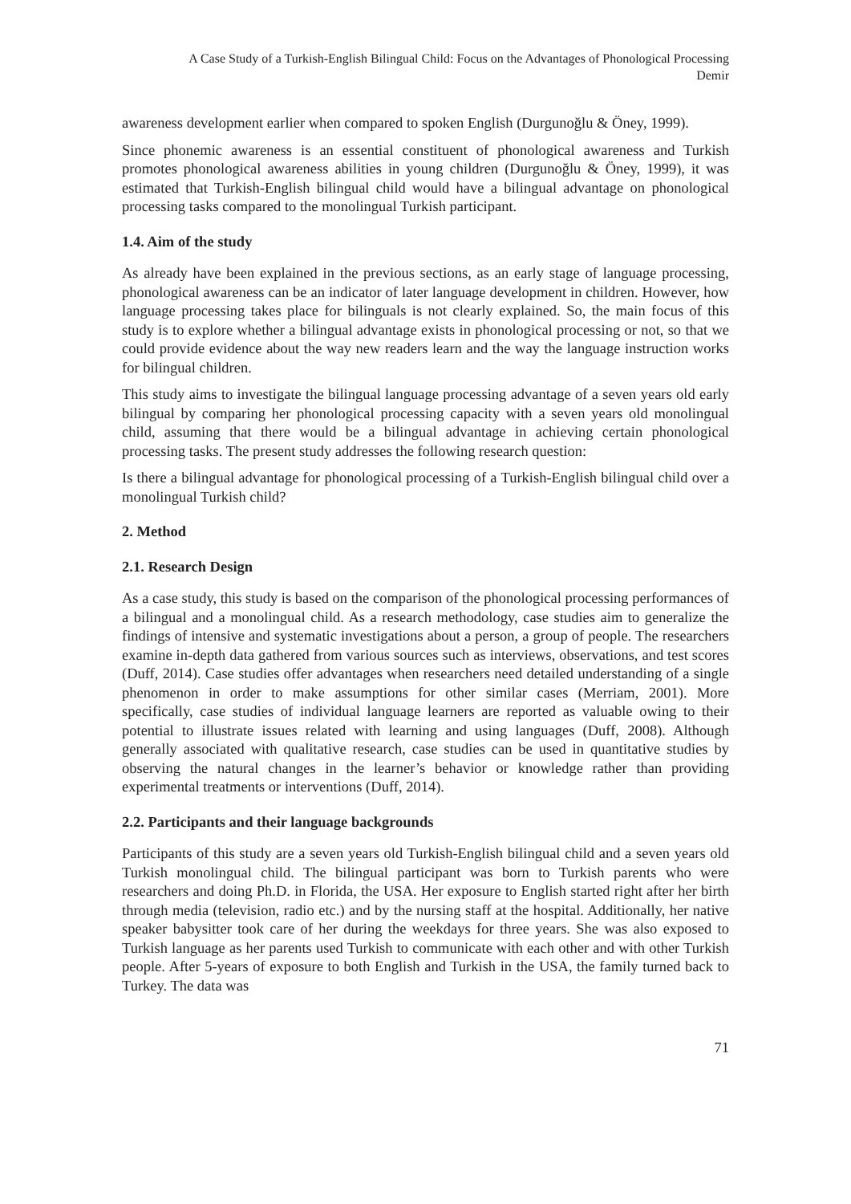A Case Study of a Turkish-English Bilingual Child: Focus on the Advantages of Phonological Processing
Demir
awareness development earlier when compared to spoken English (Durgunoğlu & Öney, 1999).
Since phonemic awareness is an essential constituent of phonological awareness and Turkish promotes phonological awareness abilities in young children (Durgunoğlu & Öney, 1999), it was estimated that Turkish-English bilingual child would have a bilingual advantage on phonological processing tasks compared to the monolingual Turkish participant.
1.4. Aim of the study
As already have been explained in the previous sections, as an early stage of language processing, phonological awareness can be an indicator of later language development in children. However, how language processing takes place for bilinguals is not clearly explained. So, the main focus of this study is to explore whether a bilingual advantage exists in phonological processing or not, so that we could provide evidence about the way new readers learn and the way the language instruction works for bilingual children.
This study aims to investigate the bilingual language processing advantage of a seven years old early bilingual by comparing her phonological processing capacity with a seven years old monolingual child, assuming that there would be a bilingual advantage in achieving certain phonological processing tasks. The present study addresses the following research question:
Is there a bilingual advantage for phonological processing of a Turkish-English bilingual child over a monolingual Turkish child?
2. Method
2.1. Research Design
As a case study, this study is based on the comparison of the phonological processing performances of a bilingual and a monolingual child. As a research methodology, case studies aim to generalize the findings of intensive and systematic investigations about a person, a group of people. The researchers examine in-depth data gathered from various sources such as interviews, observations, and test scores (Duff, 2014). Case studies offer advantages when researchers need detailed understanding of a single phenomenon in order to make assumptions for other similar cases (Merriam, 2001). More specifically, case studies of individual language learners are reported as valuable owing to their potential to illustrate issues related with learning and using languages (Duff, 2008). Although generally associated with qualitative research, case studies can be used in quantitative studies by observing the natural changes in the learner’s behavior or knowledge rather than providing experimental treatments or interventions (Duff, 2014).
2.2. Participants and their language backgrounds
Participants of this study are a seven years old Turkish-English bilingual child and a seven years old Turkish monolingual child. The bilingual participant was born to Turkish parents who were researchers and doing Ph.D. in Florida, the USA. Her exposure to English started right after her birth through media (television, radio etc.) and by the nursing staff at the hospital. Additionally, her native speaker babysitter took care of her during the weekdays for three years. She was also exposed to Turkish language as her parents used Turkish to communicate with each other and with other Turkish people. After 5-years of exposure to both English and Turkish in the USA, the family turned back to Turkey. The data was
71